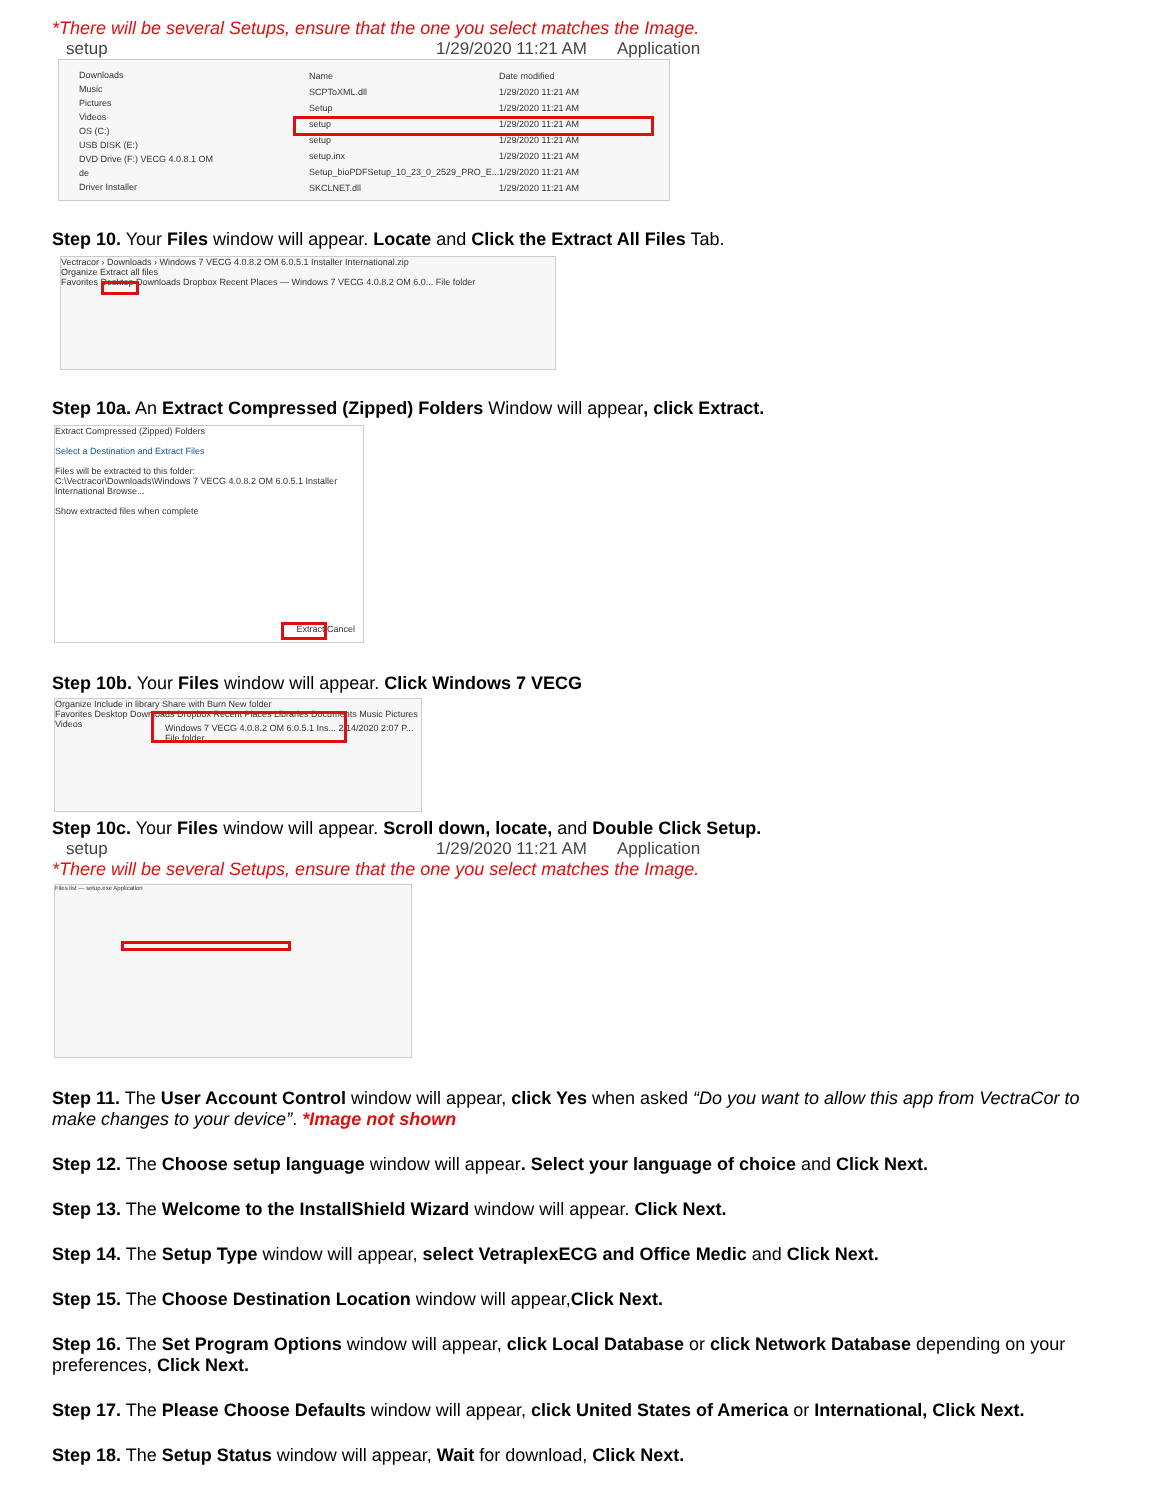*There will be several Setups, ensure that the one you select matches the Image.
setup 1/29/2020 11:21 AM Application
Downloads
Music
Pictures
Videos
OS (C:)
USB DISK (E:)
DVD Drive (F:) VECG 4.0.8.1 OM
de
Driver Installer
Name
SCPToXML.dll
Setup
setup
setup
setup.inx
Setup_bioPDFSetup_10_23_0_2529_PRO_E...
SKCLNET.dll
Date modified
1/29/2020 11:21 AM
1/29/2020 11:21 AM
1/29/2020 11:21 AM
1/29/2020 11:21 AM
1/29/2020 11:21 AM
1/29/2020 11:21 AM
1/29/2020 11:21 AM
Step 10. Your Files window will appear. Locate and Click the Extract All Files Tab.
Vectracor › Downloads › Windows 7 VECG 4.0.8.2 OM 6.0.5.1 Installer International.zip
Organize Extract all files
Favorites Desktop Downloads Dropbox Recent Places — Windows 7 VECG 4.0.8.2 OM 6.0... File folder
Step 10a. An Extract Compressed (Zipped) Folders Window will appear, click Extract.
Extract Compressed (Zipped) Folders
Select a Destination and Extract Files
Files will be extracted to this folder:
C:\Vectracor\Downloads\Windows 7 VECG 4.0.8.2 OM 6.0.5.1 Installer International Browse...
Show extracted files when complete
Extract Cancel
Step 10b. Your Files window will appear. Click Windows 7 VECG
Organize Include in library Share with Burn New folder
Favorites Desktop Downloads Dropbox Recent Places Libraries Documents Music Pictures Videos
Windows 7 VECG 4.0.8.2 OM 6.0.5.1 Ins... 2/14/2020 2:07 P... File folder
Step 10c. Your Files window will appear. Scroll down, locate, and Double Click Setup.
setup 1/29/2020 11:21 AM Application
*There will be several Setups, ensure that the one you select matches the Image.
Files list — setup.exe Application
Step 11. The User Account Control window will appear, click Yes when asked “Do you want to allow this app from VectraCor to make changes to your device”. *Image not shown
Step 12. The Choose setup language window will appear. Select your language of choice and Click Next.
Step 13. The Welcome to the InstallShield Wizard window will appear. Click Next.
Step 14. The Setup Type window will appear, select VetraplexECG and Office Medic and Click Next.
Step 15. The Choose Destination Location window will appear,Click Next.
Step 16. The Set Program Options window will appear, click Local Database or click Network Database depending on your preferences, Click Next.
Step 17. The Please Choose Defaults window will appear, click United States of America or International, Click Next.
Step 18. The Setup Status window will appear, Wait for download, Click Next.